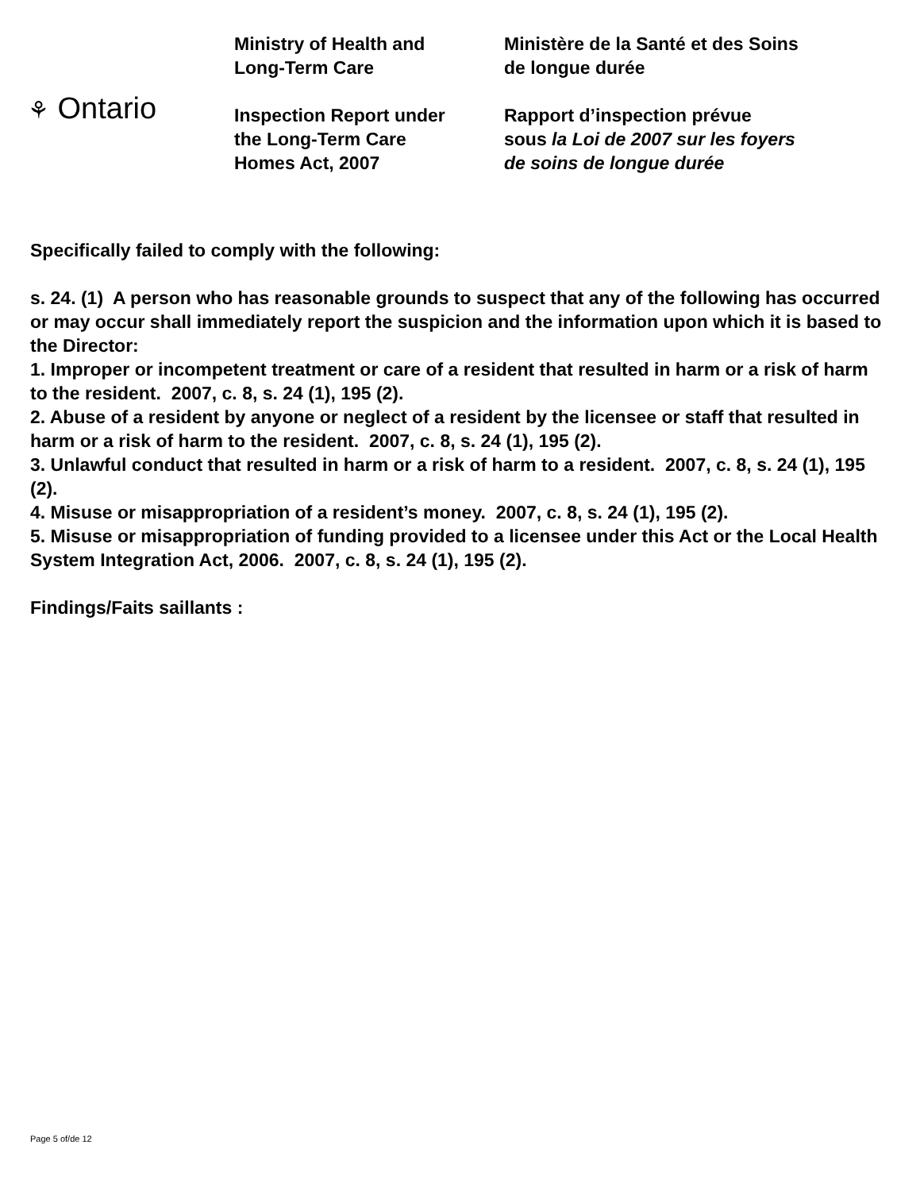⚘ Ontario
Ministry of Health and
Long-Term Care
Inspection Report under
the Long-Term Care
Homes Act, 2007
Ministère de la Santé et des Soins
de longue durée
Rapport d’inspection prévue
sous la Loi de 2007 sur les foyers
de soins de longue durée
Specifically failed to comply with the following:
s. 24. (1) A person who has reasonable grounds to suspect that any of the following has occurred or may occur shall immediately report the suspicion and the information upon which it is based to the Director:
1. Improper or incompetent treatment or care of a resident that resulted in harm or a risk of harm to the resident. 2007, c. 8, s. 24 (1), 195 (2).
2. Abuse of a resident by anyone or neglect of a resident by the licensee or staff that resulted in harm or a risk of harm to the resident. 2007, c. 8, s. 24 (1), 195 (2).
3. Unlawful conduct that resulted in harm or a risk of harm to a resident. 2007, c. 8, s. 24 (1), 195 (2).
4. Misuse or misappropriation of a resident’s money. 2007, c. 8, s. 24 (1), 195 (2).
5. Misuse or misappropriation of funding provided to a licensee under this Act or the Local Health System Integration Act, 2006. 2007, c. 8, s. 24 (1), 195 (2).
Findings/Faits saillants :
Page 5 of/de 12